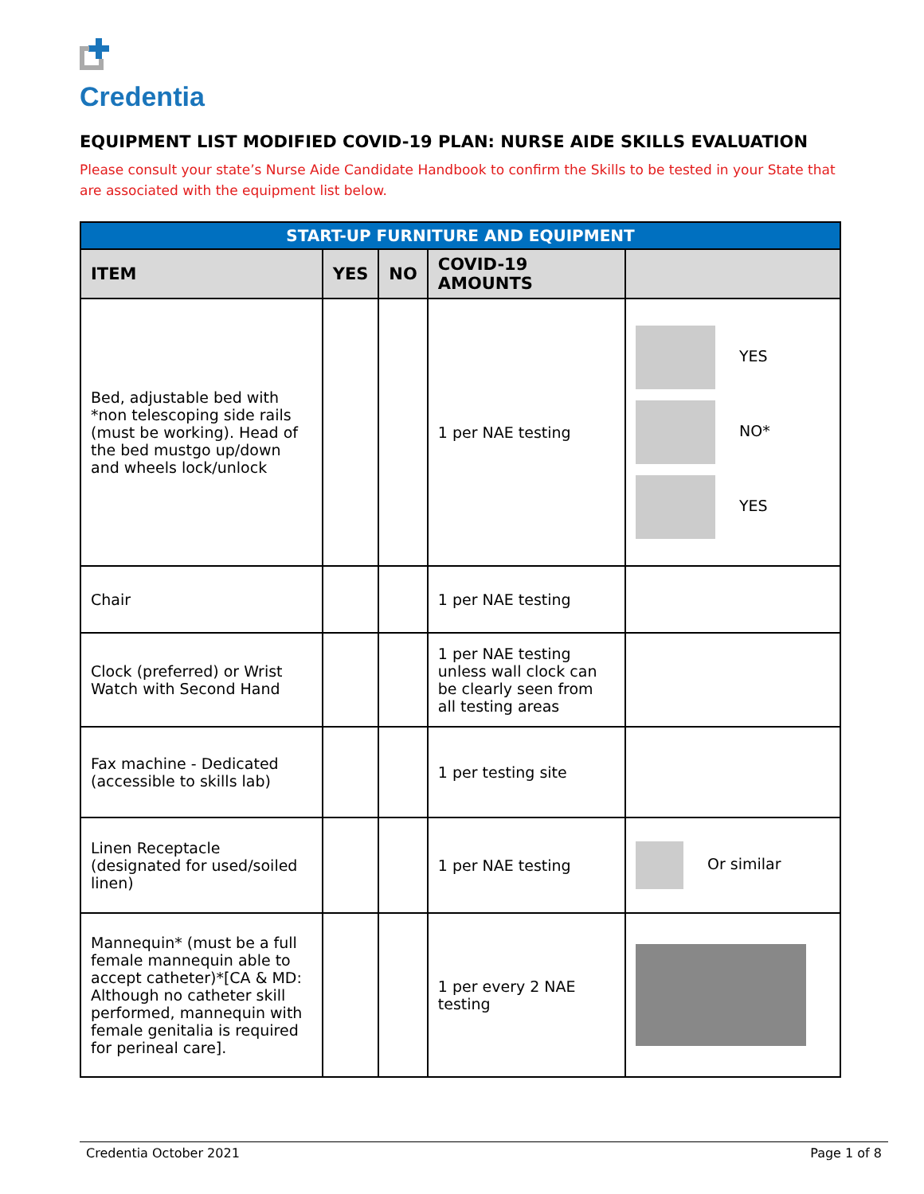Credentia
EQUIPMENT LIST MODIFIED COVID-19 PLAN: NURSE AIDE SKILLS EVALUATION
Please consult your state’s Nurse Aide Candidate Handbook to confirm the Skills to be tested in your State that are associated with the equipment list below.
| START-UP FURNITURE AND EQUIPMENT | | | | |
| --- | --- | --- | --- | --- |
| ITEM | YES | NO | COVID-19 AMOUNTS | |
| Bed, adjustable bed with *non telescoping side rails (must be working). Head of the bed mustgo up/down and wheels lock/unlock | | | 1 per NAE testing | YES NO* YES |
| Chair | | | 1 per NAE testing | |
| Clock (preferred) or Wrist Watch with Second Hand | | | 1 per NAE testing unless wall clock can be clearly seen from all testing areas | |
| Fax machine - Dedicated (accessible to skills lab) | | | 1 per testing site | |
| Linen Receptacle (designated for used/soiled linen) | | | 1 per NAE testing | Or similar |
| Mannequin* (must be a full female mannequin able to accept catheter)*[CA & MD: Although no catheter skill performed, mannequin with female genitalia is required for perineal care]. | | | 1 per every 2 NAE testing | |
Credentia October 2021 Page 1 of 8